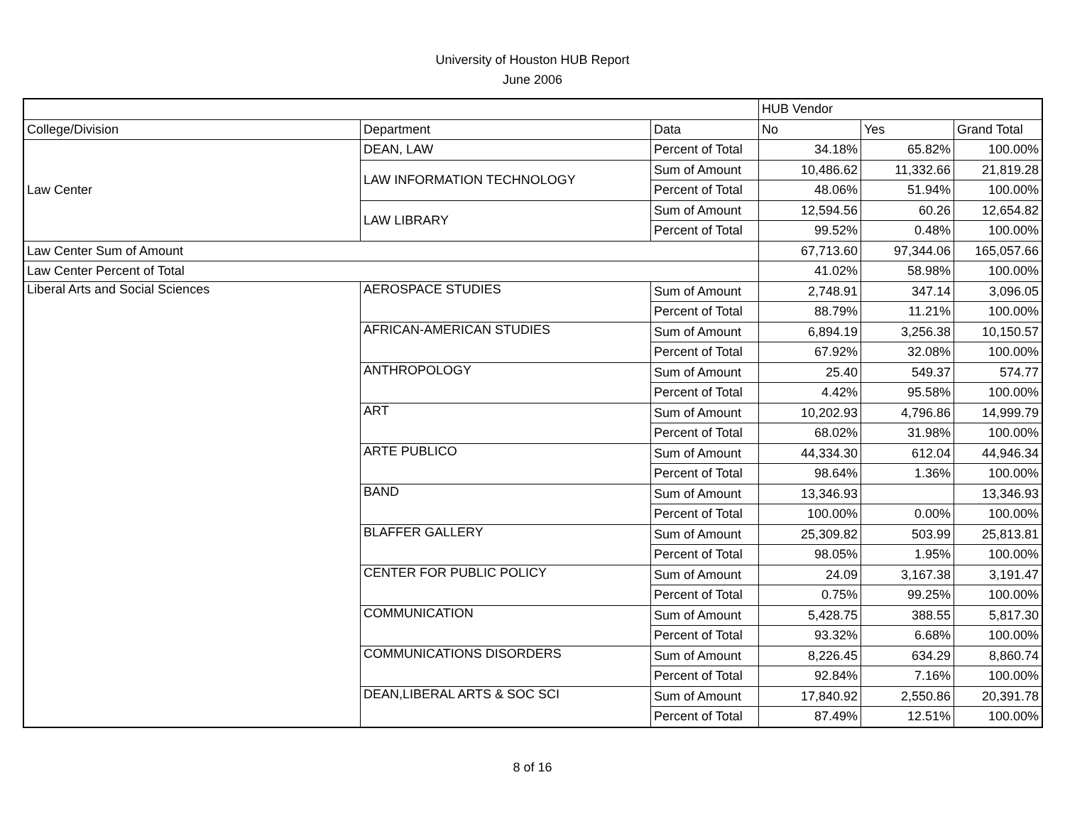University of Houston HUB Report
June 2006
| | | | HUB Vendor | | |
| College/Division | Department | Data | No | Yes | Grand Total |
| Law Center | DEAN, LAW | Percent of Total | 34.18% | 65.82% | 100.00% |
| | LAW INFORMATION TECHNOLOGY | Sum of Amount | 10,486.62 | 11,332.66 | 21,819.28 |
| | | Percent of Total | 48.06% | 51.94% | 100.00% |
| | LAW LIBRARY | Sum of Amount | 12,594.56 | 60.26 | 12,654.82 |
| | | Percent of Total | 99.52% | 0.48% | 100.00% |
| Law Center Sum of Amount | | | 67,713.60 | 97,344.06 | 165,057.66 |
| Law Center Percent of Total | | | 41.02% | 58.98% | 100.00% |
| Liberal Arts and Social Sciences | AEROSPACE STUDIES | Sum of Amount | 2,748.91 | 347.14 | 3,096.05 |
| | | Percent of Total | 88.79% | 11.21% | 100.00% |
| | AFRICAN-AMERICAN STUDIES | Sum of Amount | 6,894.19 | 3,256.38 | 10,150.57 |
| | | Percent of Total | 67.92% | 32.08% | 100.00% |
| | ANTHROPOLOGY | Sum of Amount | 25.40 | 549.37 | 574.77 |
| | | Percent of Total | 4.42% | 95.58% | 100.00% |
| | ART | Sum of Amount | 10,202.93 | 4,796.86 | 14,999.79 |
| | | Percent of Total | 68.02% | 31.98% | 100.00% |
| | ARTE PUBLICO | Sum of Amount | 44,334.30 | 612.04 | 44,946.34 |
| | | Percent of Total | 98.64% | 1.36% | 100.00% |
| | BAND | Sum of Amount | 13,346.93 | | 13,346.93 |
| | | Percent of Total | 100.00% | 0.00% | 100.00% |
| | BLAFFER GALLERY | Sum of Amount | 25,309.82 | 503.99 | 25,813.81 |
| | | Percent of Total | 98.05% | 1.95% | 100.00% |
| | CENTER FOR PUBLIC POLICY | Sum of Amount | 24.09 | 3,167.38 | 3,191.47 |
| | | Percent of Total | 0.75% | 99.25% | 100.00% |
| | COMMUNICATION | Sum of Amount | 5,428.75 | 388.55 | 5,817.30 |
| | | Percent of Total | 93.32% | 6.68% | 100.00% |
| | COMMUNICATIONS DISORDERS | Sum of Amount | 8,226.45 | 634.29 | 8,860.74 |
| | | Percent of Total | 92.84% | 7.16% | 100.00% |
| | DEAN,LIBERAL ARTS & SOC SCI | Sum of Amount | 17,840.92 | 2,550.86 | 20,391.78 |
| | | Percent of Total | 87.49% | 12.51% | 100.00% |
8 of 16